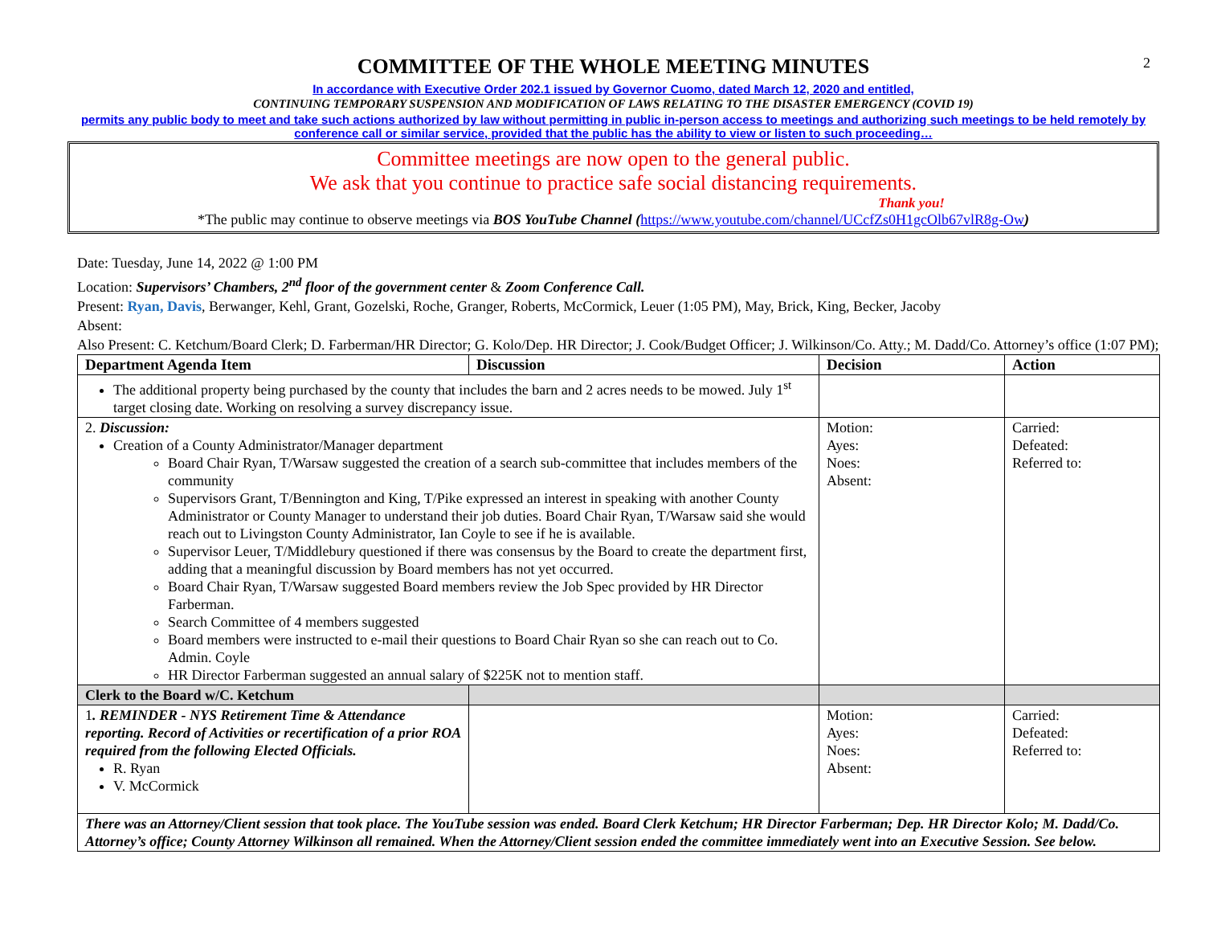2
COMMITTEE OF THE WHOLE MEETING MINUTES
In accordance with Executive Order 202.1 issued by Governor Cuomo, dated March 12, 2020 and entitled,
CONTINUING TEMPORARY SUSPENSION AND MODIFICATION OF LAWS RELATING TO THE DISASTER EMERGENCY (COVID 19)
permits any public body to meet and take such actions authorized by law without permitting in public in-person access to meetings and authorizing such meetings to be held remotely by conference call or similar service, provided that the public has the ability to view or listen to such proceeding…
Committee meetings are now open to the general public.
We ask that you continue to practice safe social distancing requirements.
Thank you!
*The public may continue to observe meetings via BOS YouTube Channel (https://www.youtube.com/channel/UCcfZs0H1gcOlb67vlR8g-Ow)
Date: Tuesday, June 14, 2022 @ 1:00 PM
Location: Supervisors’ Chambers, 2<sup>nd</sup> floor of the government center & Zoom Conference Call.
Present: Ryan, Davis, Berwanger, Kehl, Grant, Gozelski, Roche, Granger, Roberts, McCormick, Leuer (1:05 PM), May, Brick, King, Becker, Jacoby
Absent:
Also Present: C. Ketchum/Board Clerk; D. Farberman/HR Director; G. Kolo/Dep. HR Director; J. Cook/Budget Officer; J. Wilkinson/Co. Atty.; M. Dadd/Co. Attorney’s office (1:07 PM);
| Department Agenda Item | Discussion | Decision | Action |
| --- | --- | --- | --- |
| The additional property being purchased by the county that includes the barn and 2 acres needs to be mowed. July 1<sup>st</sup> target closing date. Working on resolving a survey discrepancy issue. | | | |
| 2. Discussion: Creation of a County Administrator/Manager department Board Chair Ryan, T/Warsaw suggested the creation of a search sub-committee that includes members of the community Supervisors Grant, T/Bennington and King, T/Pike expressed an interest in speaking with another County Administrator or County Manager to understand their job duties. Board Chair Ryan, T/Warsaw said she would reach out to Livingston County Administrator, Ian Coyle to see if he is available. Supervisor Leuer, T/Middlebury questioned if there was consensus by the Board to create the department first, adding that a meaningful discussion by Board members has not yet occurred. Board Chair Ryan, T/Warsaw suggested Board members review the Job Spec provided by HR Director Farberman. Search Committee of 4 members suggested Board members were instructed to e-mail their questions to Board Chair Ryan so she can reach out to Co. Admin. Coyle HR Director Farberman suggested an annual salary of $225K not to mention staff. | | Motion: Ayes: Noes: Absent: | Carried: Defeated: Referred to: |
| Clerk to the Board w/C. Ketchum | | | |
| 1 . REMINDER - NYS Retirement Time & Attendance reporting. Record of Activities or recertification of a prior ROA required from the following Elected Officials. R. Ryan V. McCormick | | Motion: Ayes: Noes: Absent: | Carried: Defeated: Referred to: |
| There was an Attorney/Client session that took place. The YouTube session was ended. Board Clerk Ketchum; HR Director Farberman; Dep. HR Director Kolo; M. Dadd/Co. Attorney’s office; County Attorney Wilkinson all remained. When the Attorney/Client session ended the committee immediately went into an Executive Session. See below. | | | |